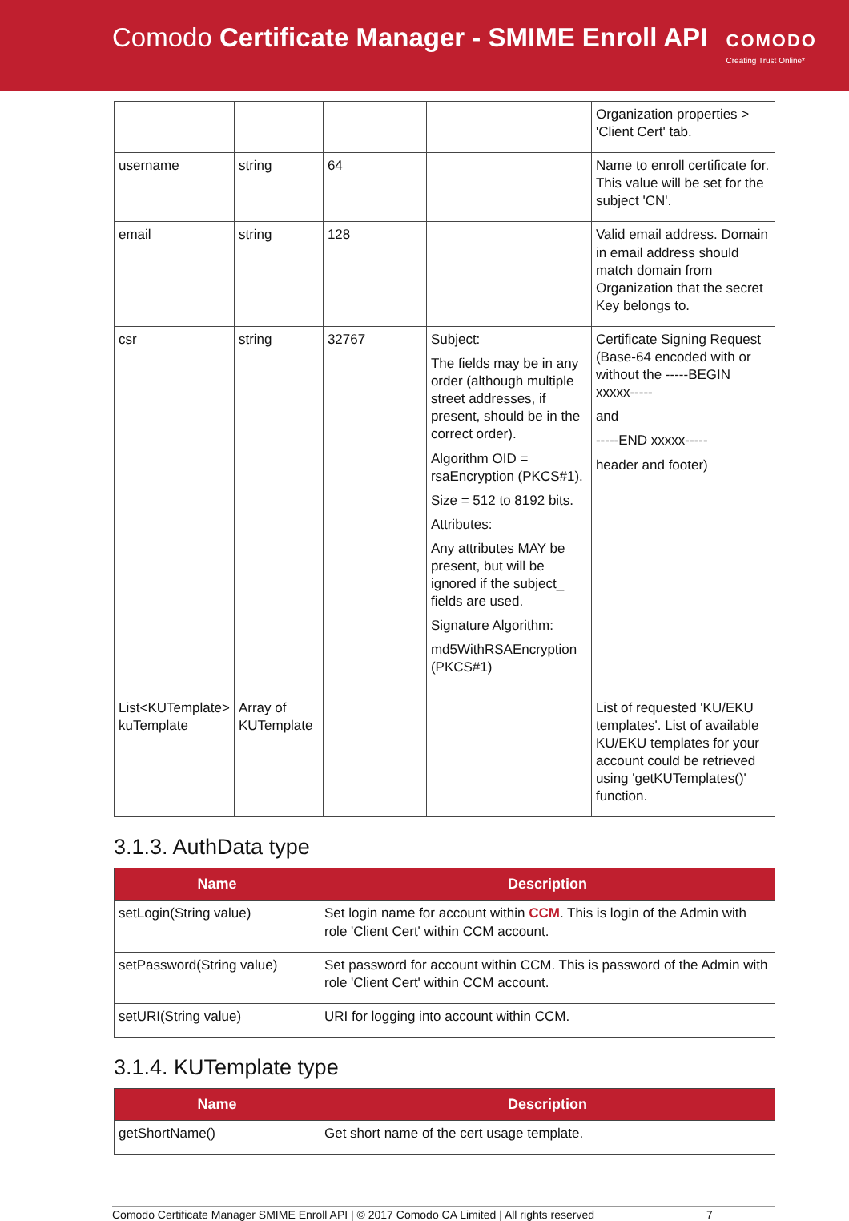Comodo Certificate Manager - SMIME Enroll API
COMODO
Creating Trust Online*
| | | | | Organization properties > 'Client Cert' tab. |
| username | string | 64 | | Name to enroll certificate for. This value will be set for the subject 'CN'. |
| email | string | 128 | | Valid email address. Domain in email address should match domain from Organization that the secret Key belongs to. |
| csr | string | 32767 | Subject: The fields may be in any order (although multiple street addresses, if present, should be in the correct order). Algorithm OID = rsaEncryption (PKCS#1). Size = 512 to 8192 bits. Attributes: Any attributes MAY be present, but will be ignored if the subject_ fields are used. Signature Algorithm: md5WithRSAEncryption (PKCS#1) | Certificate Signing Request (Base-64 encoded with or without the -----BEGIN xxxxx----- and -----END xxxxx----- header and footer) |
| List<KUTemplate> kuTemplate | Array of KUTemplate | | | List of requested 'KU/EKU templates'. List of available KU/EKU templates for your account could be retrieved using 'getKUTemplates()' function. |
3.1.3. AuthData type
| Name | Description |
| --- | --- |
| setLogin(String value) | Set login name for account within CCM . This is login of the Admin with role 'Client Cert' within CCM account. |
| setPassword(String value) | Set password for account within CCM. This is password of the Admin with role 'Client Cert' within CCM account. |
| setURI(String value) | URI for logging into account within CCM. |
3.1.4. KUTemplate type
| Name | Description |
| --- | --- |
| getShortName() | Get short name of the cert usage template. |
Comodo Certificate Manager SMIME Enroll API | © 2017 Comodo CA Limited | All rights reserved 7